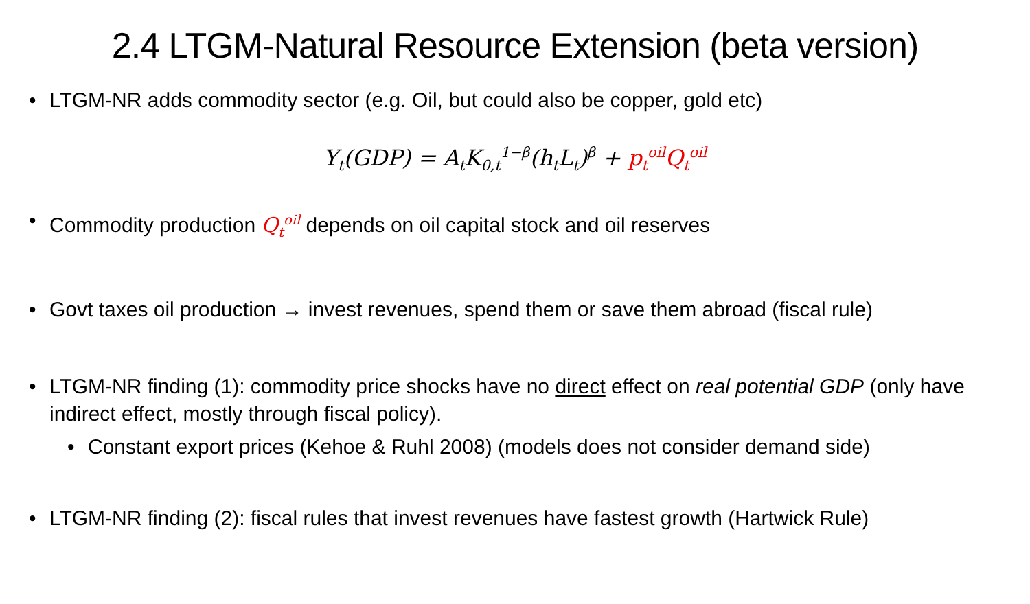2.4 LTGM-Natural Resource Extension (beta version)
• LTGM-NR adds commodity sector (e.g. Oil, but could also be copper, gold etc)
Y<sub>t</sub>(GDP) = A<sub>t</sub>K<sub>0,t</sub><sup>1−β</sup>(h<sub>t</sub>L<sub>t</sub>)<sup>β</sup> + p<sub>t</sub><sup>oil</sup>Q<sub>t</sub><sup>oil</sup>
• Commodity production Q<sub>t</sub><sup>oil</sup> depends on oil capital stock and oil reserves
• Govt taxes oil production → invest revenues, spend them or save them abroad (fiscal rule)
• LTGM-NR finding (1): commodity price shocks have no direct effect on real potential GDP (only have indirect effect, mostly through fiscal policy).
• Constant export prices (Kehoe & Ruhl 2008) (models does not consider demand side)
• LTGM-NR finding (2): fiscal rules that invest revenues have fastest growth (Hartwick Rule)